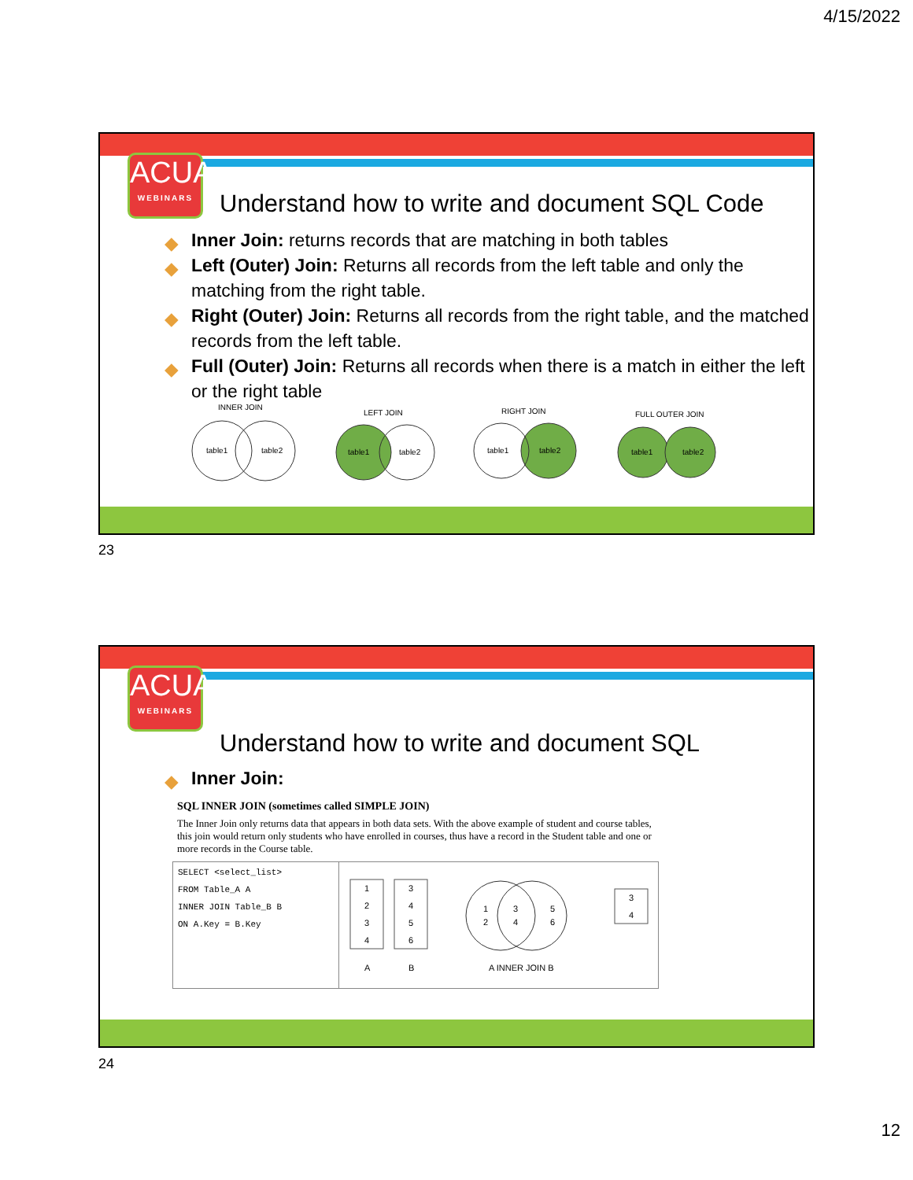4/15/2022
ACUA
WEBINARS
Understand how to write and document SQL Code
◆ Inner Join: returns records that are matching in both tables
◆ Left (Outer) Join: Returns all records from the left table and only the matching from the right table.
◆ Right (Outer) Join: Returns all records from the right table, and the matched records from the left table.
◆ Full (Outer) Join: Returns all records when there is a match in either the left or the right table
INNER JOIN
table1
table2
LEFT JOIN
table1
table2
RIGHT JOIN
table1
table2
FULL OUTER JOIN
table1
table2
23
ACUA
WEBINARS
Understand how to write and document SQL
◆ Inner Join:
SQL INNER JOIN (sometimes called SIMPLE JOIN)
The Inner Join only returns data that appears in both data sets. With the above example of student and course tables, this join would return only students who have enrolled in courses, thus have a record in the Student table and one or more records in the Course table.
SELECT <select_list>
FROM Table_A A
INNER JOIN Table_B B
ON A.Key = B.Key
1
2
3
4
3
4
5
6
A
B
1
2
3
4
5
6
A INNER JOIN B
3
4
24
12